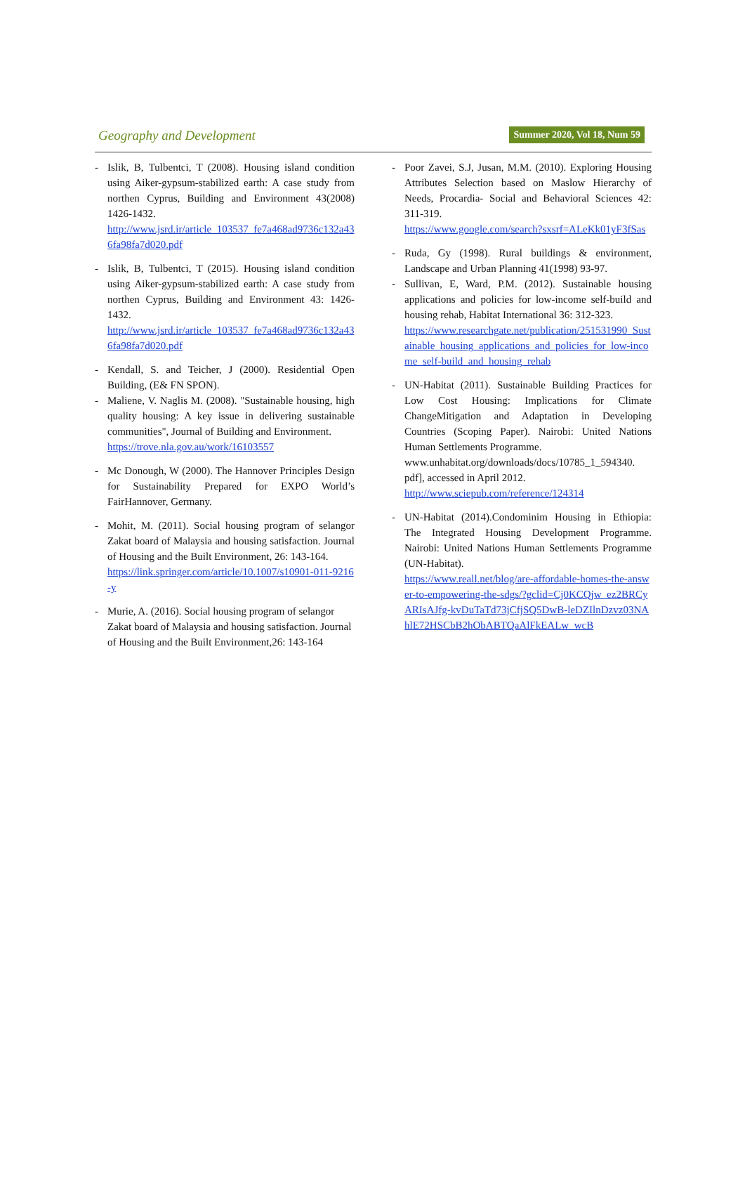Geography and Development
Summer 2020, Vol 18, Num 59
- Islik, B, Tulbentci, T (2008). Housing island condition using Aiker-gypsum-stabilized earth: A case study from northen Cyprus, Building and Environment 43(2008) 1426-1432.
http://www.jsrd.ir/article_103537_fe7a468ad9736c132a436fa98fa7d020.pdf
- Islik, B, Tulbentci, T (2015). Housing island condition using Aiker-gypsum-stabilized earth: A case study from northen Cyprus, Building and Environment 43: 1426-1432.
http://www.jsrd.ir/article_103537_fe7a468ad9736c132a436fa98fa7d020.pdf
- Kendall, S. and Teicher, J (2000). Residential Open Building, (E& FN SPON).
- Maliene, V. Naglis M. (2008). "Sustainable housing, high quality housing: A key issue in delivering sustainable communities", Journal of Building and Environment.
https://trove.nla.gov.au/work/16103557
- Mc Donough, W (2000). The Hannover Principles Design for Sustainability Prepared for EXPO World’s FairHannover, Germany.
- Mohit, M. (2011). Social housing program of selangor Zakat board of Malaysia and housing satisfaction. Journal of Housing and the Built Environment, 26: 143-164.
https://link.springer.com/article/10.1007/s10901-011-9216-y
- Murie, A. (2016). Social housing program of selangor Zakat board of Malaysia and housing satisfaction. Journal of Housing and the Built Environment,26: 143-164
- Poor Zavei, S.J, Jusan, M.M. (2010). Exploring Housing Attributes Selection based on Maslow Hierarchy of Needs, Procardia- Social and Behavioral Sciences 42: 311-319.
https://www.google.com/search?sxsrf=ALeKk01yF3fSas
- Ruda, Gy (1998). Rural buildings & environment, Landscape and Urban Planning 41(1998) 93-97.
- Sullivan, E, Ward, P.M. (2012). Sustainable housing applications and policies for low-income self-build and housing rehab, Habitat International 36: 312-323.
https://www.researchgate.net/publication/251531990_Sustainable_housing_applications_and_policies_for_low-income_self-build_and_housing_rehab
- UN-Habitat (2011). Sustainable Building Practices for Low Cost Housing: Implications for Climate ChangeMitigation and Adaptation in Developing Countries (Scoping Paper). Nairobi: United Nations Human Settlements Programme.
www.unhabitat.org/downloads/docs/10785_1_594340. pdf], accessed in April 2012.
http://www.sciepub.com/reference/124314
- UN-Habitat (2014).Condominim Housing in Ethiopia: The Integrated Housing Development Programme. Nairobi: United Nations Human Settlements Programme (UN-Habitat).
https://www.reall.net/blog/are-affordable-homes-the-answer-to-empowering-the-sdgs/?gclid=Cj0KCQjw_ez2BRCyARIsAJfg-kvDuTaTd73jCfjSQ5DwB-leDZIlnDzvz03NAhlE72HSCbB2hObABTQaAlFkEALw_wcB